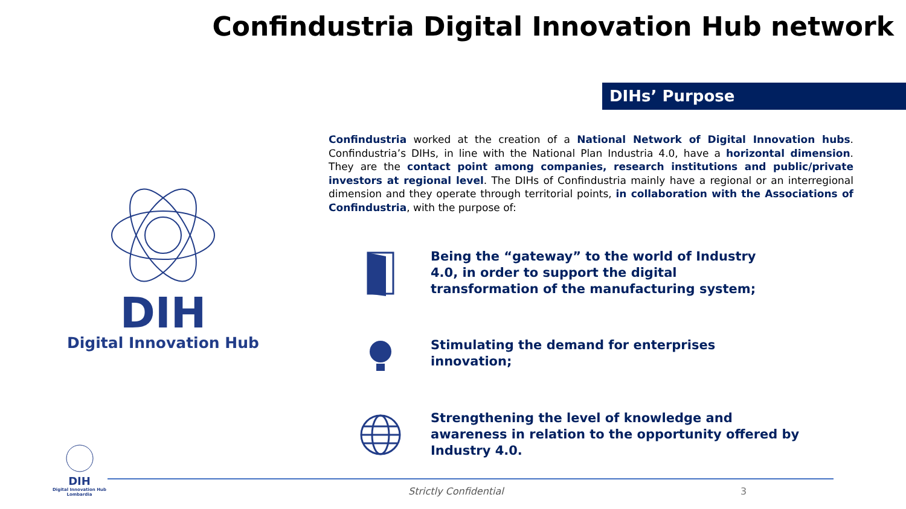Confindustria Digital Innovation Hub network
DIHs’ Purpose
Confindustria worked at the creation of a National Network of Digital Innovation hubs. Confindustria’s DIHs, in line with the National Plan Industria 4.0, have a horizontal dimension. They are the contact point among companies, research institutions and public/private investors at regional level. The DIHs of Confindustria mainly have a regional or an interregional dimension and they operate through territorial points, in collaboration with the Associations of Confindustria, with the purpose of:
DIH
Digital Innovation Hub
Being the “gateway” to the world of Industry 4.0, in order to support the digital transformation of the manufacturing system;
Stimulating the demand for enterprises
innovation;
Strengthening the level of knowledge and
awareness in relation to the opportunity offered by
Industry 4.0.
DIH
Digital Innovation Hub
Lombardia
Strictly Confidential 3